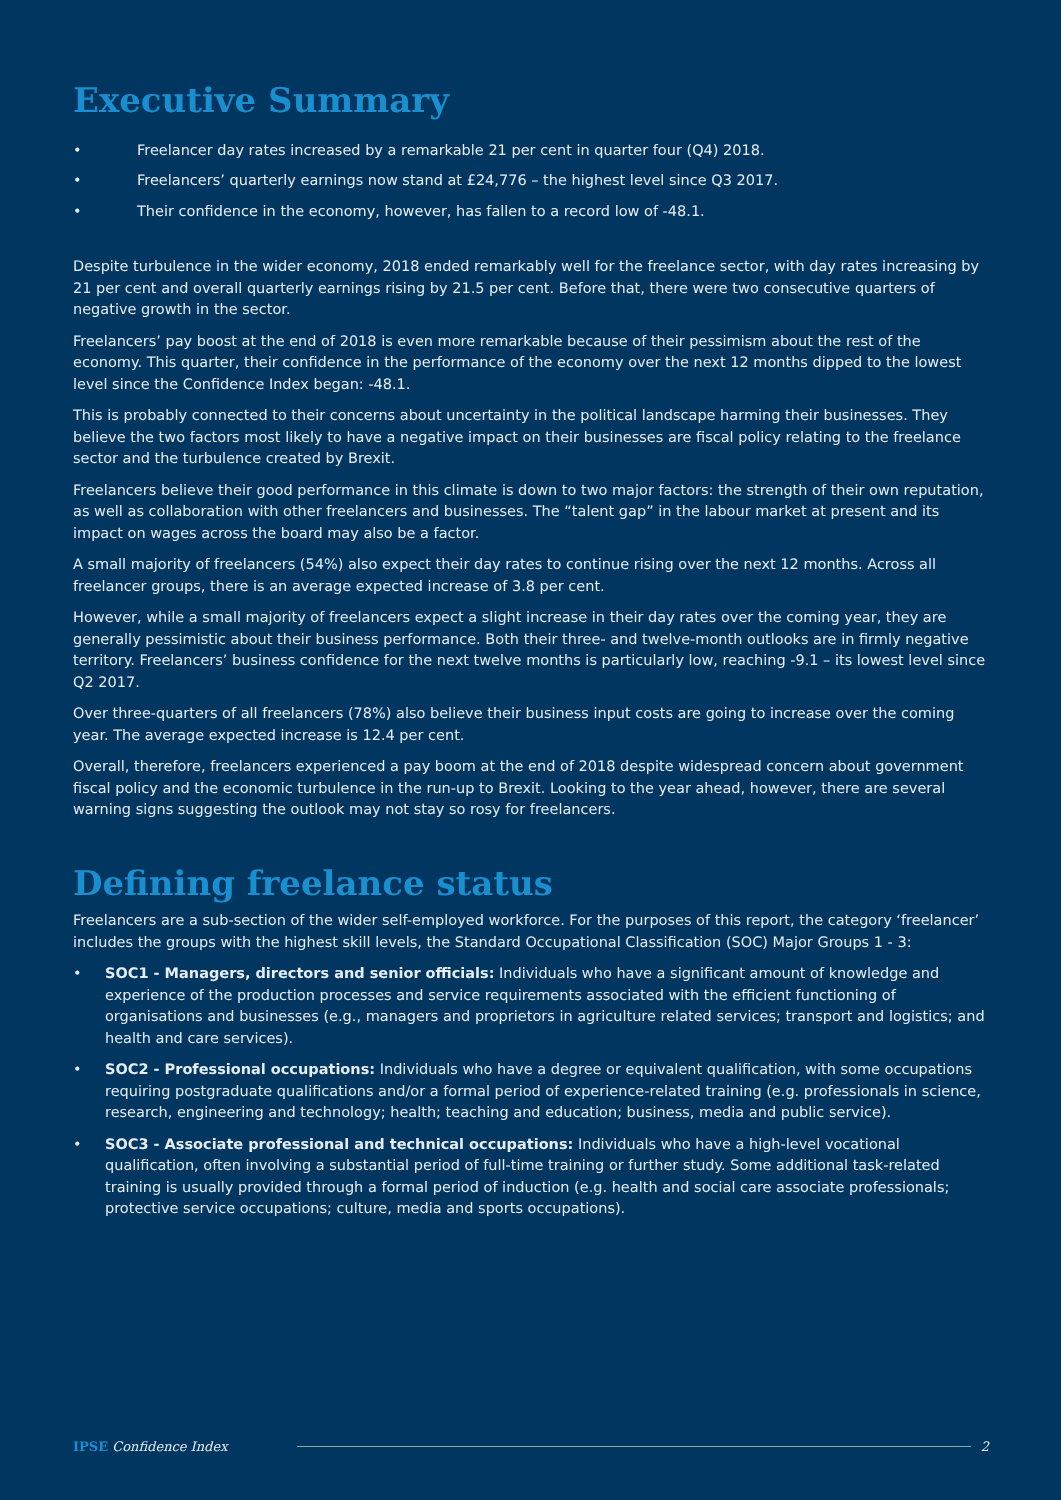Executive Summary
• Freelancer day rates increased by a remarkable 21 per cent in quarter four (Q4) 2018.
• Freelancers’ quarterly earnings now stand at £24,776 – the highest level since Q3 2017.
• Their confidence in the economy, however, has fallen to a record low of -48.1.
Despite turbulence in the wider economy, 2018 ended remarkably well for the freelance sector, with day rates increasing by 21 per cent and overall quarterly earnings rising by 21.5 per cent. Before that, there were two consecutive quarters of negative growth in the sector.
Freelancers’ pay boost at the end of 2018 is even more remarkable because of their pessimism about the rest of the economy. This quarter, their confidence in the performance of the economy over the next 12 months dipped to the lowest level since the Confidence Index began: -48.1.
This is probably connected to their concerns about uncertainty in the political landscape harming their businesses. They believe the two factors most likely to have a negative impact on their businesses are fiscal policy relating to the freelance sector and the turbulence created by Brexit.
Freelancers believe their good performance in this climate is down to two major factors: the strength of their own reputation, as well as collaboration with other freelancers and businesses. The “talent gap” in the labour market at present and its impact on wages across the board may also be a factor.
A small majority of freelancers (54%) also expect their day rates to continue rising over the next 12 months. Across all freelancer groups, there is an average expected increase of 3.8 per cent.
However, while a small majority of freelancers expect a slight increase in their day rates over the coming year, they are generally pessimistic about their business performance. Both their three- and twelve-month outlooks are in firmly negative territory. Freelancers’ business confidence for the next twelve months is particularly low, reaching -9.1 – its lowest level since Q2 2017.
Over three-quarters of all freelancers (78%) also believe their business input costs are going to increase over the coming year. The average expected increase is 12.4 per cent.
Overall, therefore, freelancers experienced a pay boom at the end of 2018 despite widespread concern about government fiscal policy and the economic turbulence in the run-up to Brexit. Looking to the year ahead, however, there are several warning signs suggesting the outlook may not stay so rosy for freelancers.
Defining freelance status
Freelancers are a sub-section of the wider self-employed workforce. For the purposes of this report, the category ‘freelancer’ includes the groups with the highest skill levels, the Standard Occupational Classification (SOC) Major Groups 1 - 3:
• SOC1 - Managers, directors and senior officials: Individuals who have a significant amount of knowledge and experience of the production processes and service requirements associated with the efficient functioning of organisations and businesses (e.g., managers and proprietors in agriculture related services; transport and logistics; and health and care services).
• SOC2 - Professional occupations: Individuals who have a degree or equivalent qualification, with some occupations requiring postgraduate qualifications and/or a formal period of experience-related training (e.g. professionals in science, research, engineering and technology; health; teaching and education; business, media and public service).
• SOC3 - Associate professional and technical occupations: Individuals who have a high-level vocational qualification, often involving a substantial period of full-time training or further study. Some additional task-related training is usually provided through a formal period of induction (e.g. health and social care associate professionals; protective service occupations; culture, media and sports occupations).
IPSE Confidence Index 2